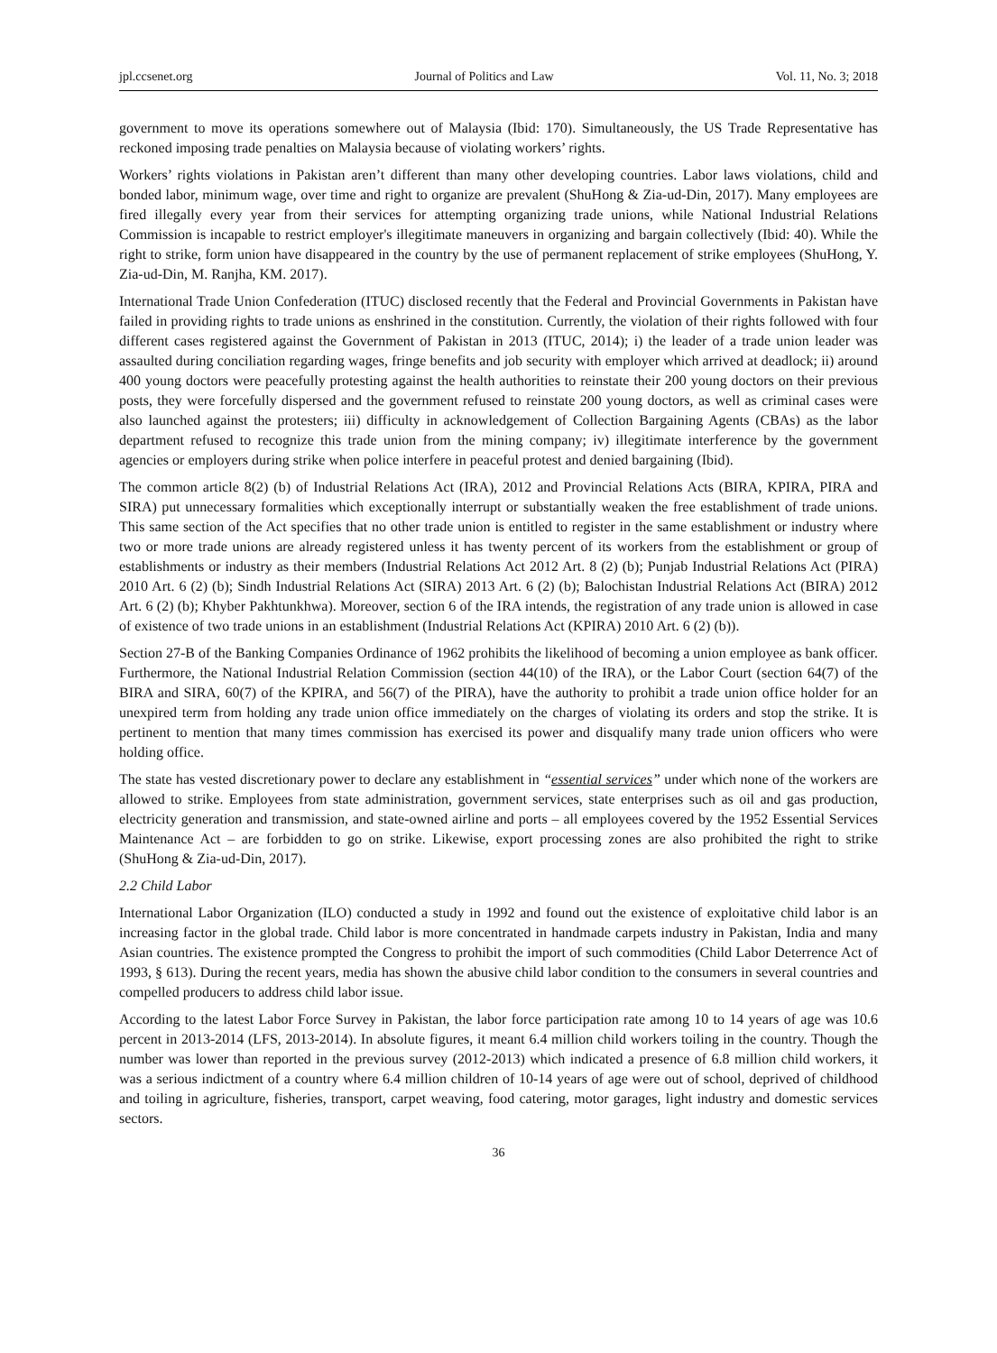jpl.ccsenet.org Journal of Politics and Law Vol. 11, No. 3; 2018
government to move its operations somewhere out of Malaysia (Ibid: 170). Simultaneously, the US Trade Representative has reckoned imposing trade penalties on Malaysia because of violating workers’ rights.
Workers’ rights violations in Pakistan aren’t different than many other developing countries. Labor laws violations, child and bonded labor, minimum wage, over time and right to organize are prevalent (ShuHong & Zia-ud-Din, 2017). Many employees are fired illegally every year from their services for attempting organizing trade unions, while National Industrial Relations Commission is incapable to restrict employer's illegitimate maneuvers in organizing and bargain collectively (Ibid: 40). While the right to strike, form union have disappeared in the country by the use of permanent replacement of strike employees (ShuHong, Y. Zia-ud-Din, M. Ranjha, KM. 2017).
International Trade Union Confederation (ITUC) disclosed recently that the Federal and Provincial Governments in Pakistan have failed in providing rights to trade unions as enshrined in the constitution. Currently, the violation of their rights followed with four different cases registered against the Government of Pakistan in 2013 (ITUC, 2014); i) the leader of a trade union leader was assaulted during conciliation regarding wages, fringe benefits and job security with employer which arrived at deadlock; ii) around 400 young doctors were peacefully protesting against the health authorities to reinstate their 200 young doctors on their previous posts, they were forcefully dispersed and the government refused to reinstate 200 young doctors, as well as criminal cases were also launched against the protesters; iii) difficulty in acknowledgement of Collection Bargaining Agents (CBAs) as the labor department refused to recognize this trade union from the mining company; iv) illegitimate interference by the government agencies or employers during strike when police interfere in peaceful protest and denied bargaining (Ibid).
The common article 8(2) (b) of Industrial Relations Act (IRA), 2012 and Provincial Relations Acts (BIRA, KPIRA, PIRA and SIRA) put unnecessary formalities which exceptionally interrupt or substantially weaken the free establishment of trade unions. This same section of the Act specifies that no other trade union is entitled to register in the same establishment or industry where two or more trade unions are already registered unless it has twenty percent of its workers from the establishment or group of establishments or industry as their members (Industrial Relations Act 2012 Art. 8 (2) (b); Punjab Industrial Relations Act (PIRA) 2010 Art. 6 (2) (b); Sindh Industrial Relations Act (SIRA) 2013 Art. 6 (2) (b); Balochistan Industrial Relations Act (BIRA) 2012 Art. 6 (2) (b); Khyber Pakhtunkhwa). Moreover, section 6 of the IRA intends, the registration of any trade union is allowed in case of existence of two trade unions in an establishment (Industrial Relations Act (KPIRA) 2010 Art. 6 (2) (b)).
Section 27-B of the Banking Companies Ordinance of 1962 prohibits the likelihood of becoming a union employee as bank officer. Furthermore, the National Industrial Relation Commission (section 44(10) of the IRA), or the Labor Court (section 64(7) of the BIRA and SIRA, 60(7) of the KPIRA, and 56(7) of the PIRA), have the authority to prohibit a trade union office holder for an unexpired term from holding any trade union office immediately on the charges of violating its orders and stop the strike. It is pertinent to mention that many times commission has exercised its power and disqualify many trade union officers who were holding office.
The state has vested discretionary power to declare any establishment in “essential services” under which none of the workers are allowed to strike. Employees from state administration, government services, state enterprises such as oil and gas production, electricity generation and transmission, and state-owned airline and ports – all employees covered by the 1952 Essential Services Maintenance Act – are forbidden to go on strike. Likewise, export processing zones are also prohibited the right to strike (ShuHong & Zia-ud-Din, 2017).
2.2 Child Labor
International Labor Organization (ILO) conducted a study in 1992 and found out the existence of exploitative child labor is an increasing factor in the global trade. Child labor is more concentrated in handmade carpets industry in Pakistan, India and many Asian countries. The existence prompted the Congress to prohibit the import of such commodities (Child Labor Deterrence Act of 1993, § 613). During the recent years, media has shown the abusive child labor condition to the consumers in several countries and compelled producers to address child labor issue.
According to the latest Labor Force Survey in Pakistan, the labor force participation rate among 10 to 14 years of age was 10.6 percent in 2013-2014 (LFS, 2013-2014). In absolute figures, it meant 6.4 million child workers toiling in the country. Though the number was lower than reported in the previous survey (2012-2013) which indicated a presence of 6.8 million child workers, it was a serious indictment of a country where 6.4 million children of 10-14 years of age were out of school, deprived of childhood and toiling in agriculture, fisheries, transport, carpet weaving, food catering, motor garages, light industry and domestic services sectors.
36